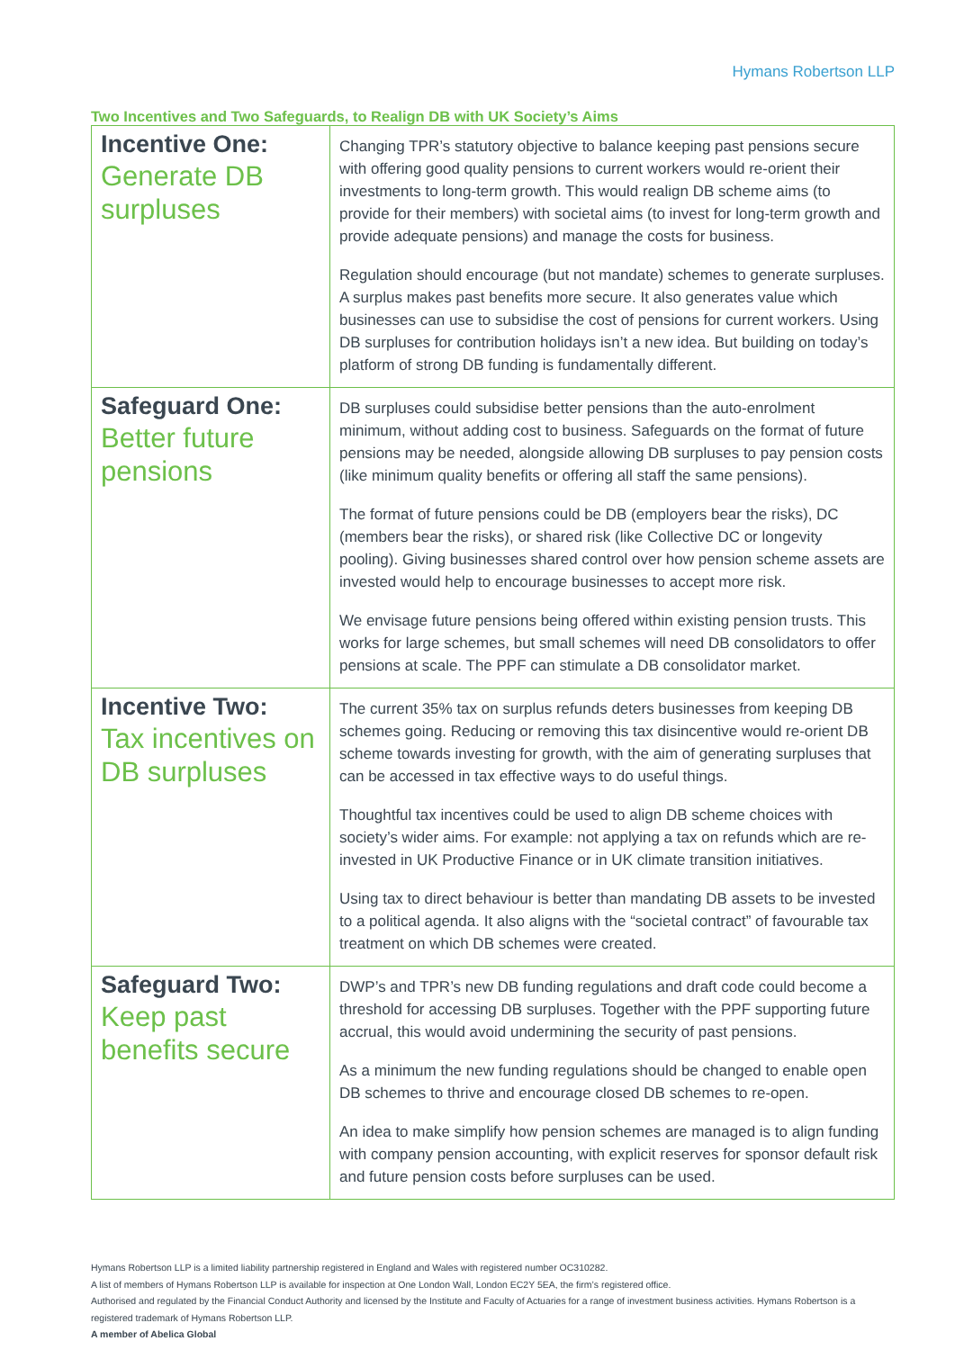Hymans Robertson LLP
Two Incentives and Two Safeguards, to Realign DB with UK Society’s Aims
| Incentive One: Generate DB surpluses | Changing TPR’s statutory objective to balance keeping past pensions secure with offering good quality pensions to current workers would re-orient their investments to long-term growth. This would realign DB scheme aims (to provide for their members) with societal aims (to invest for long-term growth and provide adequate pensions) and manage the costs for business. Regulation should encourage (but not mandate) schemes to generate surpluses. A surplus makes past benefits more secure. It also generates value which businesses can use to subsidise the cost of pensions for current workers. Using DB surpluses for contribution holidays isn’t a new idea. But building on today’s platform of strong DB funding is fundamentally different. |
| Safeguard One: Better future pensions | DB surpluses could subsidise better pensions than the auto-enrolment minimum, without adding cost to business. Safeguards on the format of future pensions may be needed, alongside allowing DB surpluses to pay pension costs (like minimum quality benefits or offering all staff the same pensions). The format of future pensions could be DB (employers bear the risks), DC (members bear the risks), or shared risk (like Collective DC or longevity pooling). Giving businesses shared control over how pension scheme assets are invested would help to encourage businesses to accept more risk. We envisage future pensions being offered within existing pension trusts. This works for large schemes, but small schemes will need DB consolidators to offer pensions at scale. The PPF can stimulate a DB consolidator market. |
| Incentive Two: Tax incentives on DB surpluses | The current 35% tax on surplus refunds deters businesses from keeping DB schemes going. Reducing or removing this tax disincentive would re-orient DB scheme towards investing for growth, with the aim of generating surpluses that can be accessed in tax effective ways to do useful things. Thoughtful tax incentives could be used to align DB scheme choices with society’s wider aims. For example: not applying a tax on refunds which are re-invested in UK Productive Finance or in UK climate transition initiatives. Using tax to direct behaviour is better than mandating DB assets to be invested to a political agenda. It also aligns with the “societal contract” of favourable tax treatment on which DB schemes were created. |
| Safeguard Two: Keep past benefits secure | DWP’s and TPR’s new DB funding regulations and draft code could become a threshold for accessing DB surpluses. Together with the PPF supporting future accrual, this would avoid undermining the security of past pensions. As a minimum the new funding regulations should be changed to enable open DB schemes to thrive and encourage closed DB schemes to re-open. An idea to make simplify how pension schemes are managed is to align funding with company pension accounting, with explicit reserves for sponsor default risk and future pension costs before surpluses can be used. |
Hymans Robertson LLP is a limited liability partnership registered in England and Wales with registered number OC310282.
A list of members of Hymans Robertson LLP is available for inspection at One London Wall, London EC2Y 5EA, the firm’s registered office.
Authorised and regulated by the Financial Conduct Authority and licensed by the Institute and Faculty of Actuaries for a range of investment business activities. Hymans Robertson is a registered trademark of Hymans Robertson LLP.
A member of Abelica Global